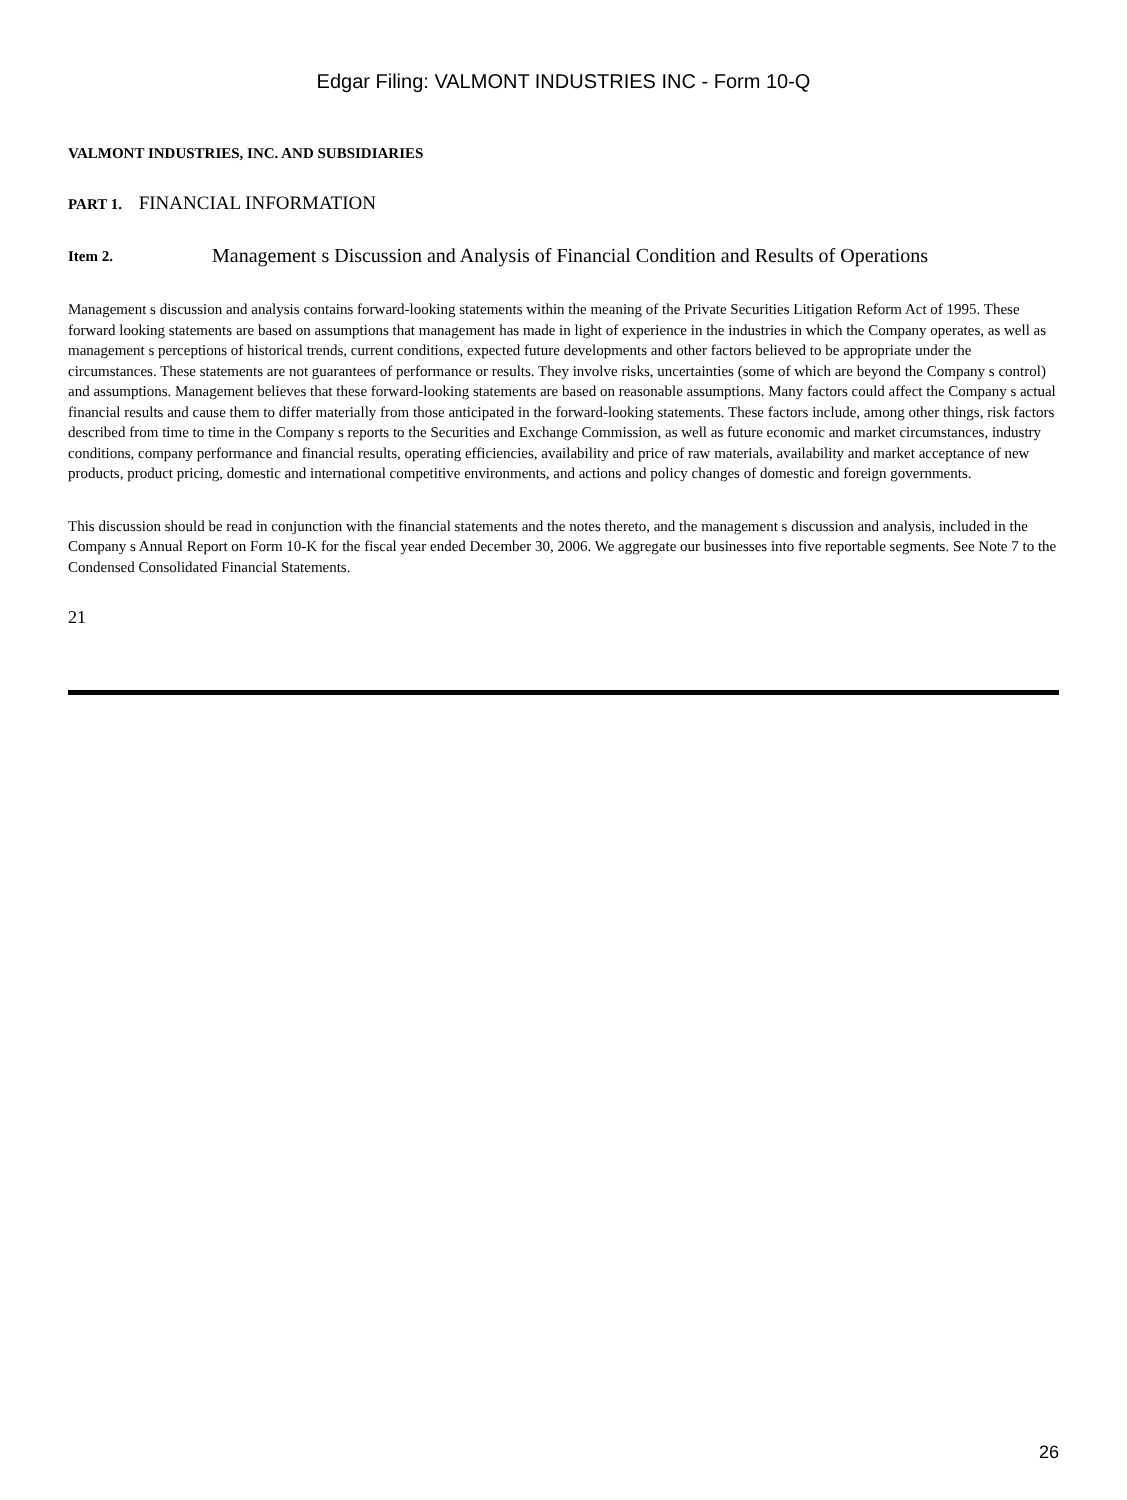Edgar Filing: VALMONT INDUSTRIES INC - Form 10-Q
VALMONT INDUSTRIES, INC. AND SUBSIDIARIES
PART 1. FINANCIAL INFORMATION
Item 2. Management s Discussion and Analysis of Financial Condition and Results of Operations
Management s discussion and analysis contains forward-looking statements within the meaning of the Private Securities Litigation Reform Act of 1995. These forward looking statements are based on assumptions that management has made in light of experience in the industries in which the Company operates, as well as management s perceptions of historical trends, current conditions, expected future developments and other factors believed to be appropriate under the circumstances. These statements are not guarantees of performance or results. They involve risks, uncertainties (some of which are beyond the Company s control) and assumptions. Management believes that these forward-looking statements are based on reasonable assumptions. Many factors could affect the Company s actual financial results and cause them to differ materially from those anticipated in the forward-looking statements. These factors include, among other things, risk factors described from time to time in the Company s reports to the Securities and Exchange Commission, as well as future economic and market circumstances, industry conditions, company performance and financial results, operating efficiencies, availability and price of raw materials, availability and market acceptance of new products, product pricing, domestic and international competitive environments, and actions and policy changes of domestic and foreign governments.
This discussion should be read in conjunction with the financial statements and the notes thereto, and the management s discussion and analysis, included in the Company s Annual Report on Form 10-K for the fiscal year ended December 30, 2006. We aggregate our businesses into five reportable segments. See Note 7 to the Condensed Consolidated Financial Statements.
21
26